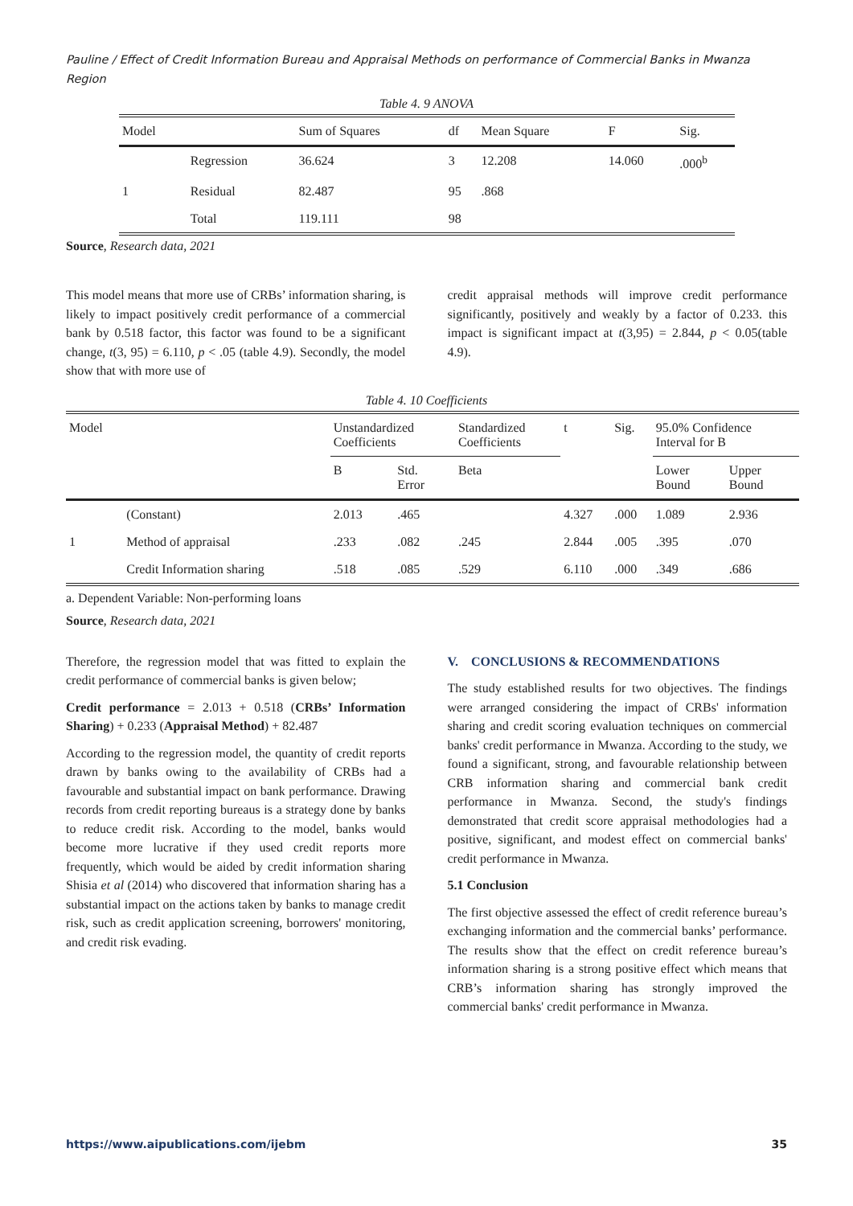Pauline / Effect of Credit Information Bureau and Appraisal Methods on performance of Commercial Banks in Mwanza Region
Table 4. 9 ANOVA
| Model | | Sum of Squares | df | Mean Square | F | Sig. |
| --- | --- | --- | --- | --- | --- | --- |
| | Regression | 36.624 | 3 | 12.208 | 14.060 | .000<sup>b</sup> |
| 1 | Residual | 82.487 | 95 | .868 | | |
| | Total | 119.111 | 98 | | | |
Source, Research data, 2021
This model means that more use of CRBs’ information sharing, is likely to impact positively credit performance of a commercial bank by 0.518 factor, this factor was found to be a significant change, t(3, 95) = 6.110, p < .05 (table 4.9). Secondly, the model show that with more use of
credit appraisal methods will improve credit performance significantly, positively and weakly by a factor of 0.233. this impact is significant impact at t(3,95) = 2.844, p < 0.05(table 4.9).
Table 4. 10 Coefficients
| Model | | Unstandardized Coefficients | | Standardized Coefficients | t | Sig. | 95.0% Confidence Interval for B | |
| --- | --- | --- | --- | --- | --- | --- | --- | --- |
| | | B | Std. Error | Beta | | | Lower Bound | Upper Bound |
| | (Constant) | 2.013 | .465 | | 4.327 | .000 | 1.089 | 2.936 |
| 1 | Method of appraisal | .233 | .082 | .245 | 2.844 | .005 | .395 | .070 |
| | Credit Information sharing | .518 | .085 | .529 | 6.110 | .000 | .349 | .686 |
a. Dependent Variable: Non-performing loans
Source, Research data, 2021
Therefore, the regression model that was fitted to explain the credit performance of commercial banks is given below;
Credit performance = 2.013 + 0.518 (CRBs’ Information Sharing) + 0.233 (Appraisal Method) + 82.487
According to the regression model, the quantity of credit reports drawn by banks owing to the availability of CRBs had a favourable and substantial impact on bank performance. Drawing records from credit reporting bureaus is a strategy done by banks to reduce credit risk. According to the model, banks would become more lucrative if they used credit reports more frequently, which would be aided by credit information sharing Shisia et al (2014) who discovered that information sharing has a substantial impact on the actions taken by banks to manage credit risk, such as credit application screening, borrowers' monitoring, and credit risk evading.
V. CONCLUSIONS & RECOMMENDATIONS
The study established results for two objectives. The findings were arranged considering the impact of CRBs' information sharing and credit scoring evaluation techniques on commercial banks' credit performance in Mwanza. According to the study, we found a significant, strong, and favourable relationship between CRB information sharing and commercial bank credit performance in Mwanza. Second, the study's findings demonstrated that credit score appraisal methodologies had a positive, significant, and modest effect on commercial banks' credit performance in Mwanza.
5.1 Conclusion
The first objective assessed the effect of credit reference bureau’s exchanging information and the commercial banks’ performance. The results show that the effect on credit reference bureau’s information sharing is a strong positive effect which means that CRB’s information sharing has strongly improved the commercial banks' credit performance in Mwanza.
https://www.aipublications.com/ijebm 35